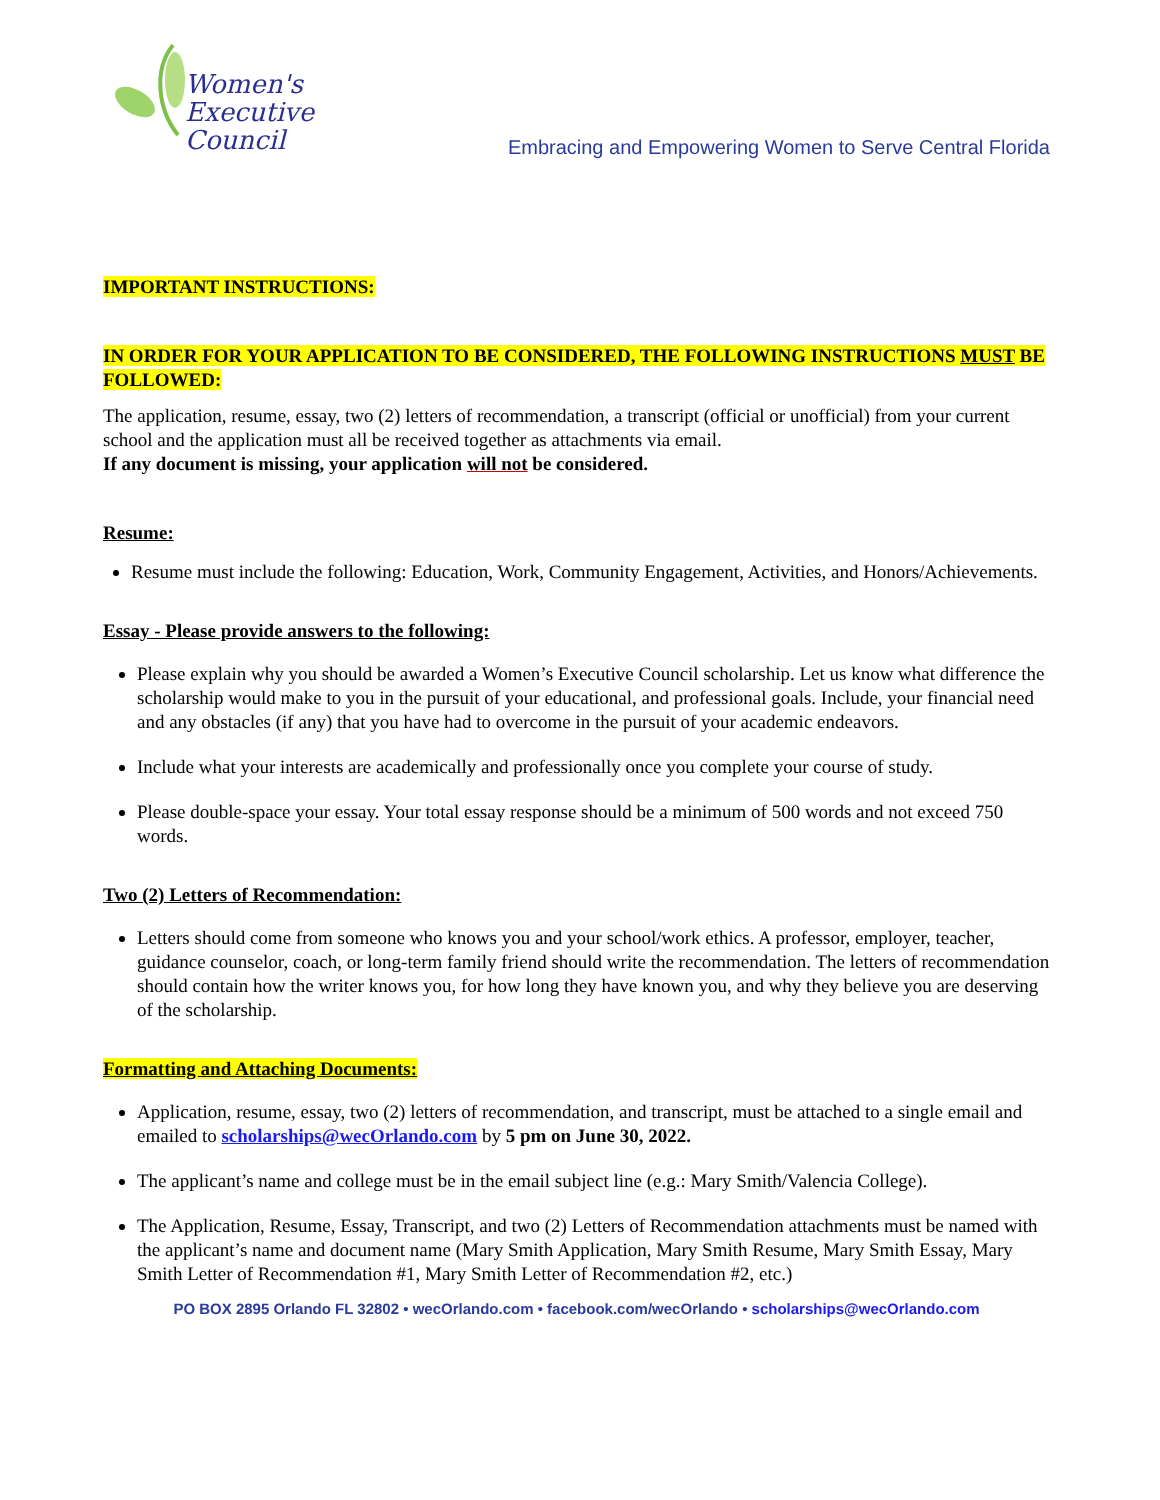Women's
Executive Council
Embracing and Empowering Women to Serve Central Florida
IMPORTANT INSTRUCTIONS:
IN ORDER FOR YOUR APPLICATION TO BE CONSIDERED, THE FOLLOWING INSTRUCTIONS MUST BE FOLLOWED:
The application, resume, essay, two (2) letters of recommendation, a transcript (official or unofficial) from your current school and the application must all be received together as attachments via email.
If any document is missing, your application will not be considered.
Resume:
Resume must include the following: Education, Work, Community Engagement, Activities, and Honors/Achievements.
Essay - Please provide answers to the following:
Please explain why you should be awarded a Women’s Executive Council scholarship. Let us know what difference the scholarship would make to you in the pursuit of your educational, and professional goals. Include, your financial need and any obstacles (if any) that you have had to overcome in the pursuit of your academic endeavors.
Include what your interests are academically and professionally once you complete your course of study.
Please double-space your essay. Your total essay response should be a minimum of 500 words and not exceed 750 words.
Two (2) Letters of Recommendation:
Letters should come from someone who knows you and your school/work ethics. A professor, employer, teacher, guidance counselor, coach, or long-term family friend should write the recommendation. The letters of recommendation should contain how the writer knows you, for how long they have known you, and why they believe you are deserving of the scholarship.
Formatting and Attaching Documents:
Application, resume, essay, two (2) letters of recommendation, and transcript, must be attached to a single email and emailed to scholarships@wecOrlando.com by 5 pm on June 30, 2022.
The applicant’s name and college must be in the email subject line (e.g.: Mary Smith/Valencia College).
The Application, Resume, Essay, Transcript, and two (2) Letters of Recommendation attachments must be named with the applicant’s name and document name (Mary Smith Application, Mary Smith Resume, Mary Smith Essay, Mary Smith Letter of Recommendation #1, Mary Smith Letter of Recommendation #2, etc.)
PO BOX 2895 Orlando FL 32802 • wecOrlando.com • facebook.com/wecOrlando • scholarships@wecOrlando.com